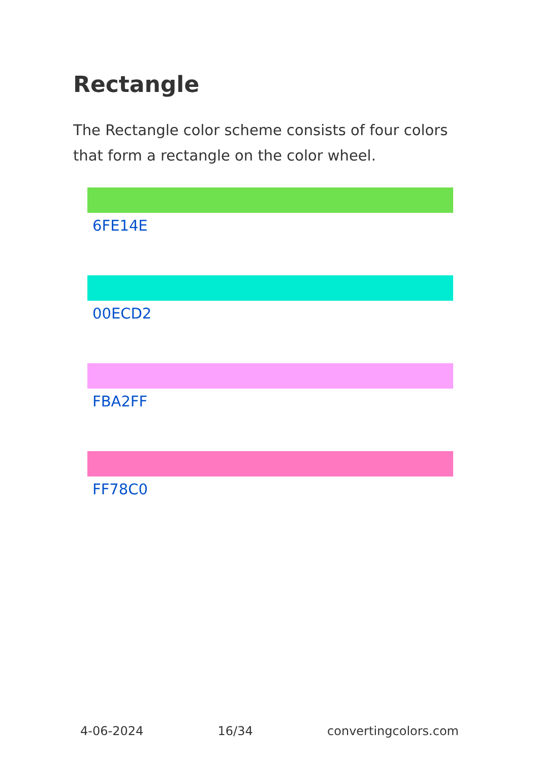Rectangle
The Rectangle color scheme consists of four colors that form a rectangle on the color wheel.
6FE14E
00ECD2
FBA2FF
FF78C0
4-06-2024 16/34 convertingcolors.com